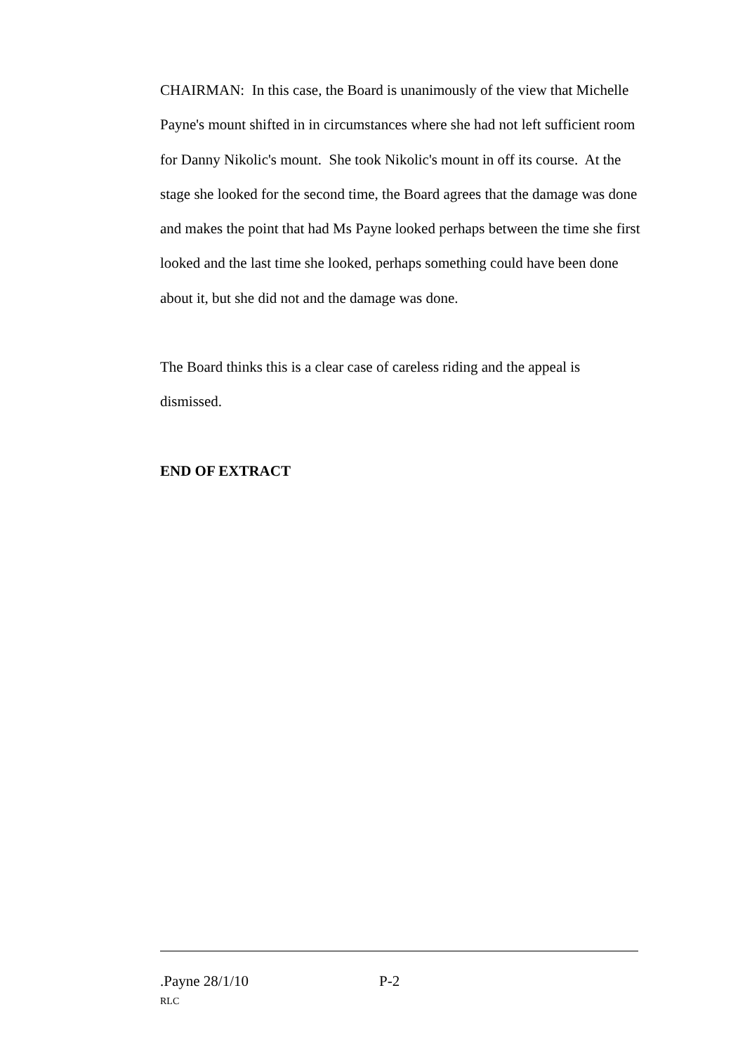CHAIRMAN: In this case, the Board is unanimously of the view that Michelle Payne's mount shifted in in circumstances where she had not left sufficient room for Danny Nikolic's mount. She took Nikolic's mount in off its course. At the stage she looked for the second time, the Board agrees that the damage was done and makes the point that had Ms Payne looked perhaps between the time she first looked and the last time she looked, perhaps something could have been done about it, but she did not and the damage was done.
The Board thinks this is a clear case of careless riding and the appeal is dismissed.
END OF EXTRACT
.Payne 28/1/10 P-2
RLC